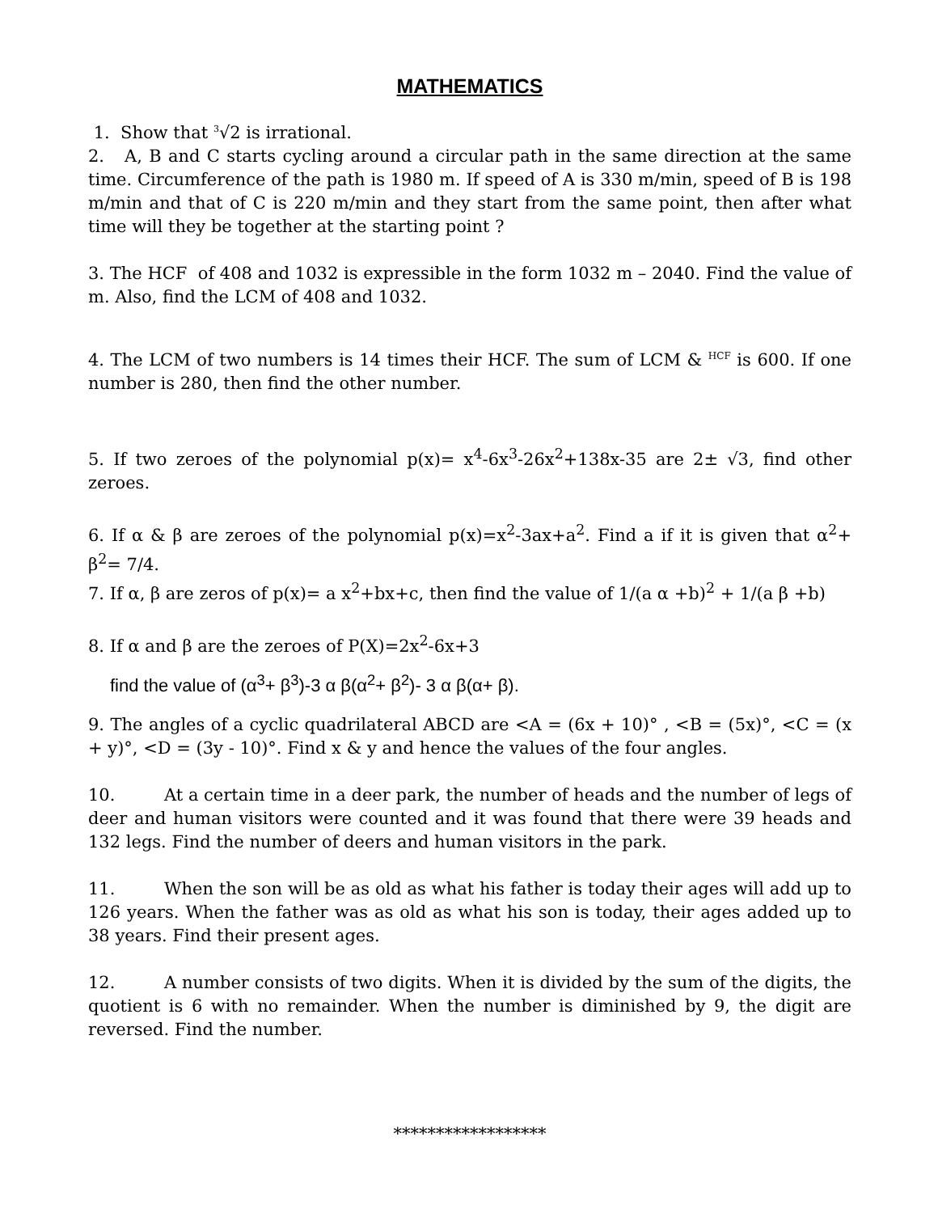MATHEMATICS
1. Show that <sup>3</sup>√2 is irrational.
2. A, B and C starts cycling around a circular path in the same direction at the same time. Circumference of the path is 1980 m. If speed of A is 330 m/min, speed of B is 198 m/min and that of C is 220 m/min and they start from the same point, then after what time will they be together at the starting point ?
3. The HCF of 408 and 1032 is expressible in the form 1032 m – 2040. Find the value of m. Also, find the LCM of 408 and 1032.
4. The LCM of two numbers is 14 times their HCF. The sum of LCM & <sup>HCF</sup> is 600. If one number is 280, then find the other number.
5. If two zeroes of the polynomial p(x)= x<sup>4</sup>-6x<sup>3</sup>-26x<sup>2</sup>+138x-35 are 2± √3, find other zeroes.
6. If α & β are zeroes of the polynomial p(x)=x<sup>2</sup>-3ax+a<sup>2</sup>. Find a if it is given that α<sup>2</sup>+ β<sup>2</sup>= 7/4.
7. If α, β are zeros of p(x)= a x<sup>2</sup>+bx+c, then find the value of 1/(a α +b)<sup>2</sup> + 1/(a β +b)
8. If α and β are the zeroes of P(X)=2x<sup>2</sup>-6x+3
find the value of (α<sup>3</sup>+ β<sup>3</sup>)-3 α β(α<sup>2</sup>+ β<sup>2</sup>)- 3 α β(α+ β).
9. The angles of a cyclic quadrilateral ABCD are <A = (6x + 10)° , <B = (5x)°, <C = (x + y)°, <D = (3y - 10)°. Find x & y and hence the values of the four angles.
10. At a certain time in a deer park, the number of heads and the number of legs of deer and human visitors were counted and it was found that there were 39 heads and 132 legs. Find the number of deers and human visitors in the park.
11. When the son will be as old as what his father is today their ages will add up to 126 years. When the father was as old as what his son is today, their ages added up to 38 years. Find their present ages.
12. A number consists of two digits. When it is divided by the sum of the digits, the quotient is 6 with no remainder. When the number is diminished by 9, the digit are reversed. Find the number.
******************